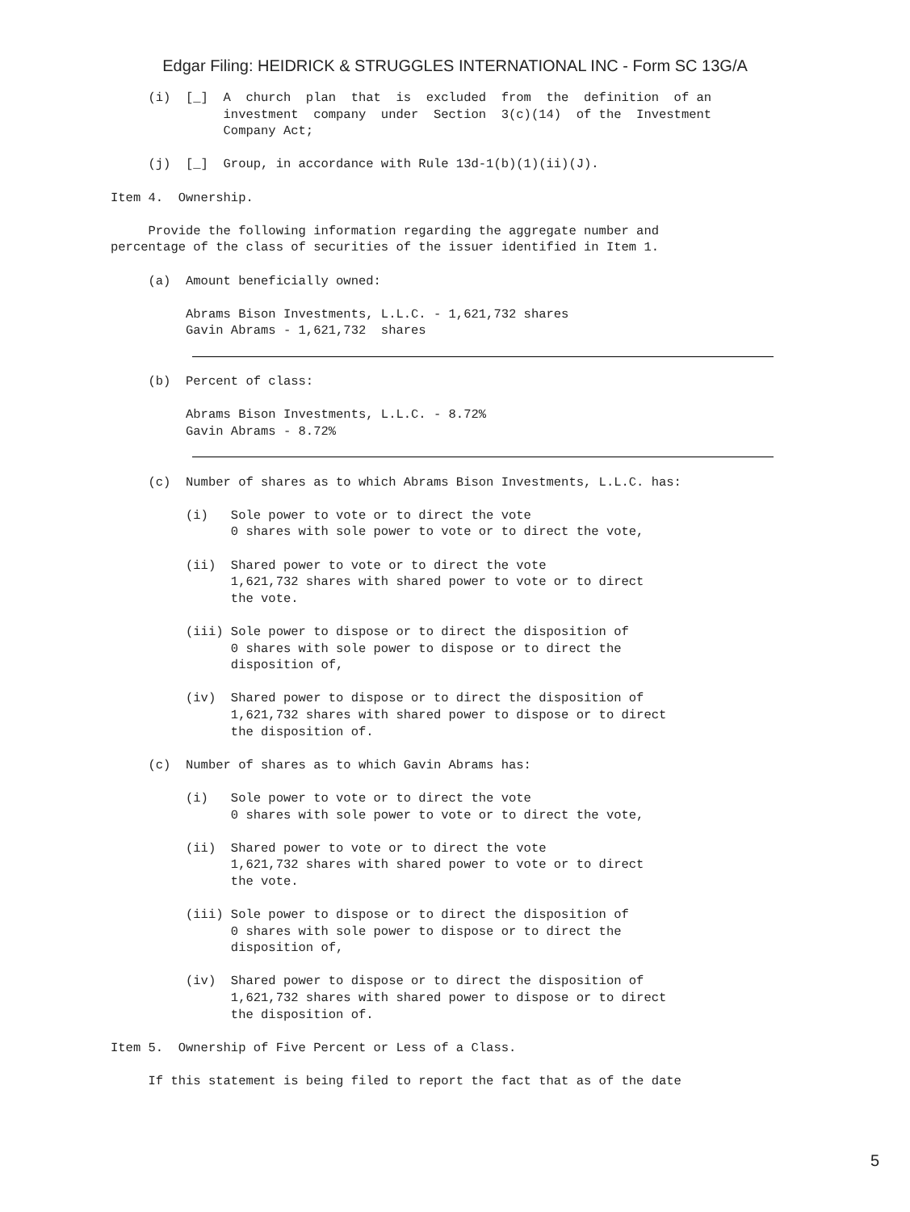Edgar Filing: HEIDRICK & STRUGGLES INTERNATIONAL INC - Form SC 13G/A
     (i)  [_]  A  church  plan  that  is  excluded  from  the  definition  of an
               investment  company  under  Section  3(c)(14)  of the  Investment
               Company Act;

     (j)  [_]  Group, in accordance with Rule 13d-1(b)(1)(ii)(J).

Item 4.  Ownership.

     Provide the following information regarding the aggregate number and
percentage of the class of securities of the issuer identified in Item 1.

     (a)  Amount beneficially owned:

          Abrams Bison Investments, L.L.C. - 1,621,732 shares
          Gavin Abrams - 1,621,732  shares
     (b)  Percent of class:

          Abrams Bison Investments, L.L.C. - 8.72%
          Gavin Abrams - 8.72%
     (c)  Number of shares as to which Abrams Bison Investments, L.L.C. has:

          (i)   Sole power to vote or to direct the vote
                0 shares with sole power to vote or to direct the vote,

          (ii)  Shared power to vote or to direct the vote
                1,621,732 shares with shared power to vote or to direct
                the vote.

          (iii) Sole power to dispose or to direct the disposition of
                0 shares with sole power to dispose or to direct the
                disposition of,

          (iv)  Shared power to dispose or to direct the disposition of
                1,621,732 shares with shared power to dispose or to direct
                the disposition of.

     (c)  Number of shares as to which Gavin Abrams has:

          (i)   Sole power to vote or to direct the vote
                0 shares with sole power to vote or to direct the vote,

          (ii)  Shared power to vote or to direct the vote
                1,621,732 shares with shared power to vote or to direct
                the vote.

          (iii) Sole power to dispose or to direct the disposition of
                0 shares with sole power to dispose or to direct the
                disposition of,

          (iv)  Shared power to dispose or to direct the disposition of
                1,621,732 shares with shared power to dispose or to direct
                the disposition of.

Item 5.  Ownership of Five Percent or Less of a Class.

     If this statement is being filed to report the fact that as of the date
5